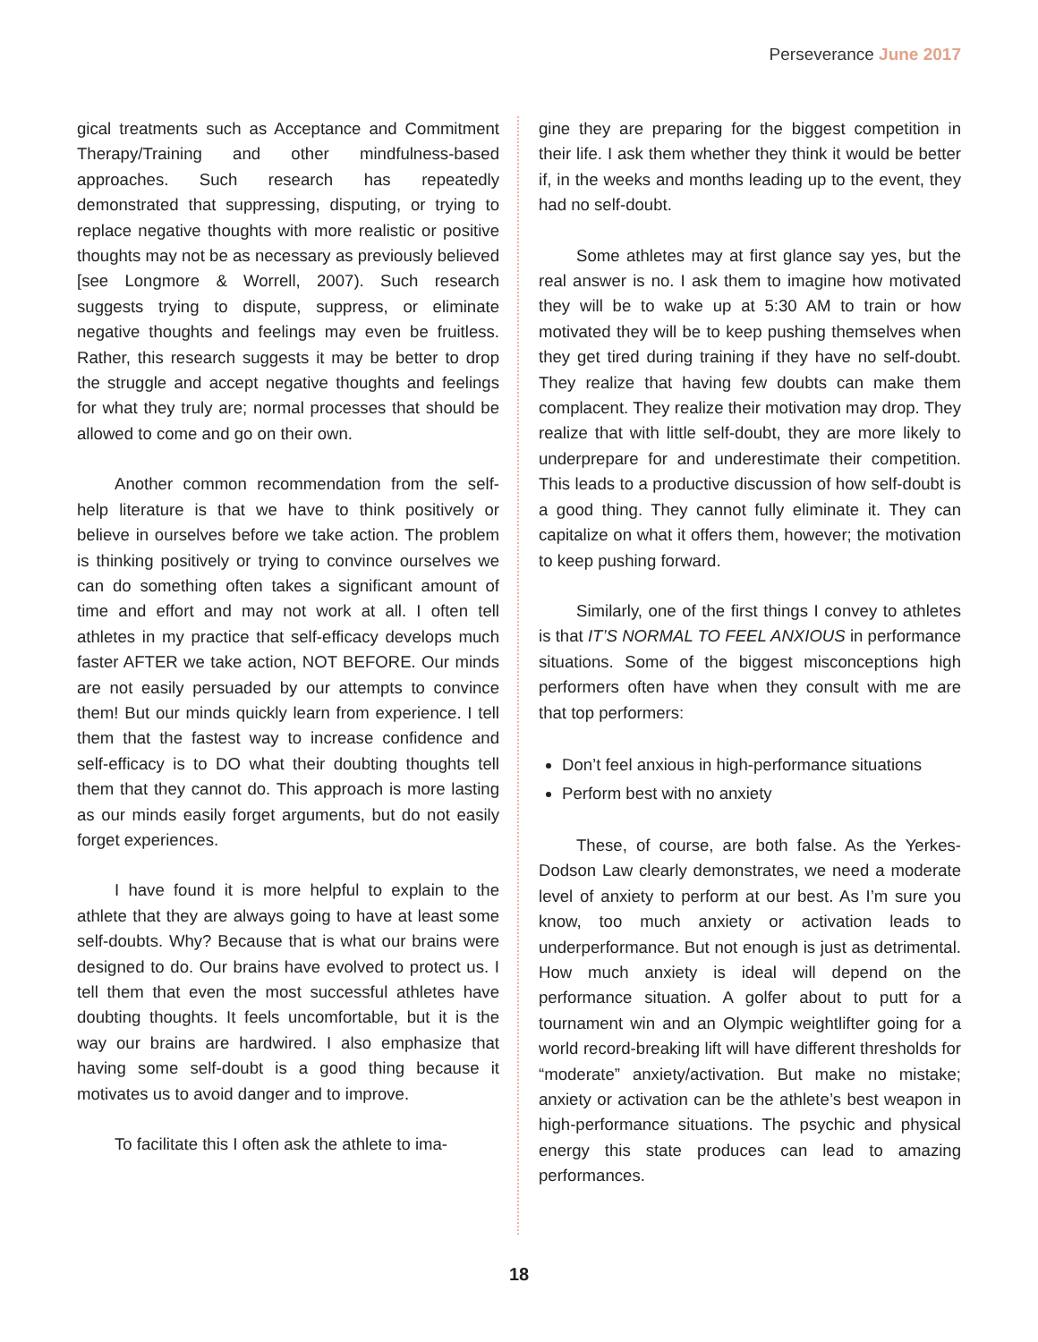Perseverance June 2017
gical treatments such as Acceptance and Commitment Therapy/Training and other mindfulness-based approaches. Such research has repeatedly demonstrated that suppressing, disputing, or trying to replace negative thoughts with more realistic or positive thoughts may not be as necessary as previously believed [see Longmore & Worrell, 2007). Such research suggests trying to dispute, suppress, or eliminate negative thoughts and feelings may even be fruitless. Rather, this research suggests it may be better to drop the struggle and accept negative thoughts and feelings for what they truly are; normal processes that should be allowed to come and go on their own.
Another common recommendation from the self-help literature is that we have to think positively or believe in ourselves before we take action. The problem is thinking positively or trying to convince ourselves we can do something often takes a significant amount of time and effort and may not work at all. I often tell athletes in my practice that self-efficacy develops much faster AFTER we take action, NOT BEFORE. Our minds are not easily persuaded by our attempts to convince them! But our minds quickly learn from experience. I tell them that the fastest way to increase confidence and self-efficacy is to DO what their doubting thoughts tell them that they cannot do. This approach is more lasting as our minds easily forget arguments, but do not easily forget experiences.
I have found it is more helpful to explain to the athlete that they are always going to have at least some self-doubts. Why? Because that is what our brains were designed to do. Our brains have evolved to protect us. I tell them that even the most successful athletes have doubting thoughts. It feels uncomfortable, but it is the way our brains are hardwired. I also emphasize that having some self-doubt is a good thing because it motivates us to avoid danger and to improve.
To facilitate this I often ask the athlete to ima-
gine they are preparing for the biggest competition in their life. I ask them whether they think it would be better if, in the weeks and months leading up to the event, they had no self-doubt.
Some athletes may at first glance say yes, but the real answer is no. I ask them to imagine how motivated they will be to wake up at 5:30 AM to train or how motivated they will be to keep pushing themselves when they get tired during training if they have no self-doubt. They realize that having few doubts can make them complacent. They realize their motivation may drop. They realize that with little self-doubt, they are more likely to underprepare for and underestimate their competition. This leads to a productive discussion of how self-doubt is a good thing. They cannot fully eliminate it. They can capitalize on what it offers them, however; the motivation to keep pushing forward.
Similarly, one of the first things I convey to athletes is that IT’S NORMAL TO FEEL ANXIOUS in performance situations. Some of the biggest misconceptions high performers often have when they consult with me are that top performers:
Don’t feel anxious in high-performance situations
Perform best with no anxiety
These, of course, are both false. As the Yerkes-Dodson Law clearly demonstrates, we need a moderate level of anxiety to perform at our best. As I’m sure you know, too much anxiety or activation leads to underperformance. But not enough is just as detrimental. How much anxiety is ideal will depend on the performance situation. A golfer about to putt for a tournament win and an Olympic weightlifter going for a world record-breaking lift will have different thresholds for “moderate” anxiety/activation. But make no mistake; anxiety or activation can be the athlete’s best weapon in high-performance situations. The psychic and physical energy this state produces can lead to amazing performances.
18